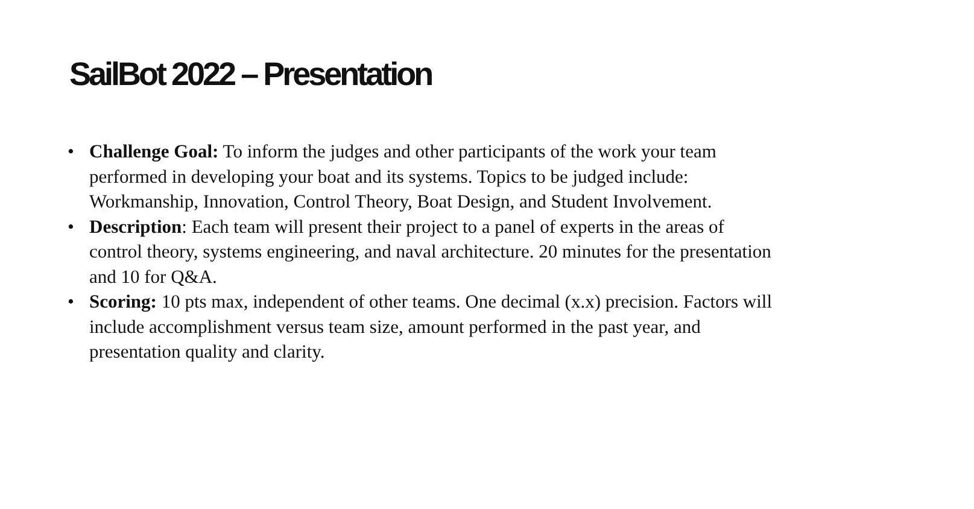SailBot 2022 – Presentation
• Challenge Goal: To inform the judges and other participants of the work your team performed in developing your boat and its systems. Topics to be judged include: Workmanship, Innovation, Control Theory, Boat Design, and Student Involvement.
• Description: Each team will present their project to a panel of experts in the areas of control theory, systems engineering, and naval architecture. 20 minutes for the presentation and 10 for Q&A.
• Scoring: 10 pts max, independent of other teams. One decimal (x.x) precision. Factors will include accomplishment versus team size, amount performed in the past year, and presentation quality and clarity.